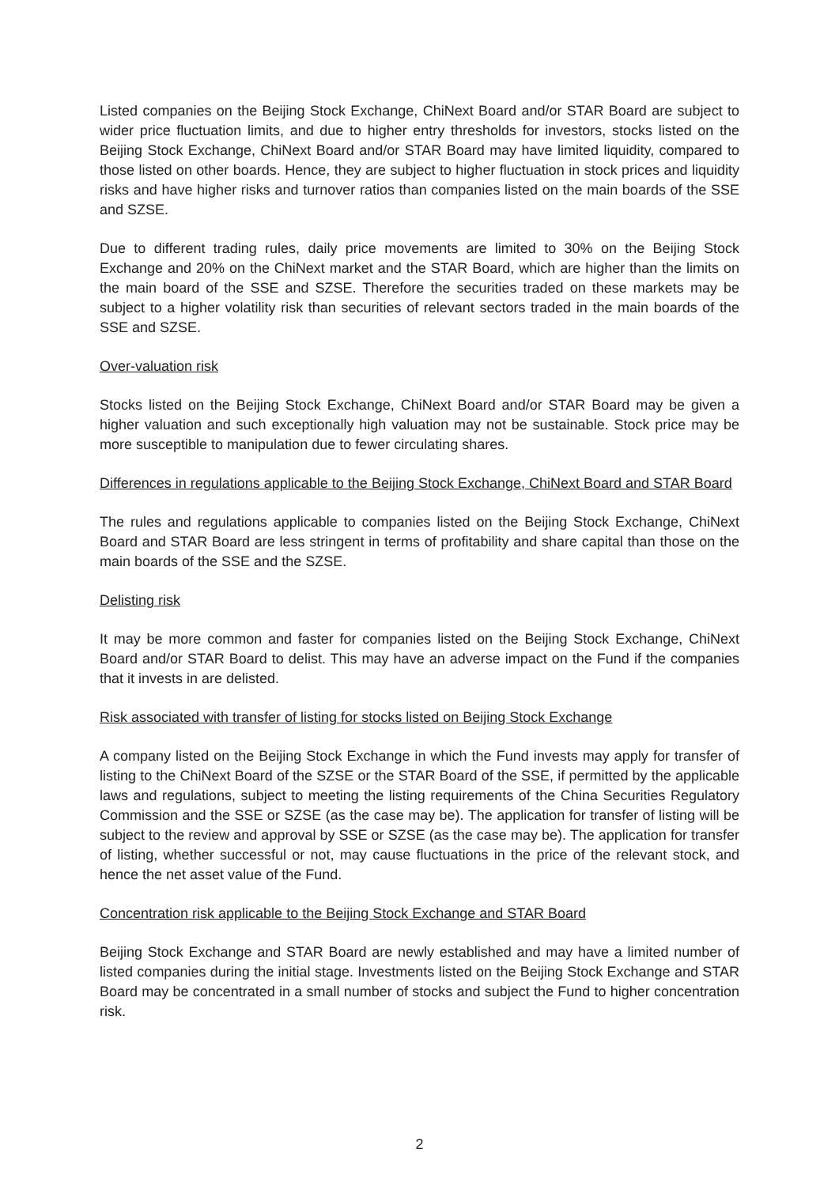Listed companies on the Beijing Stock Exchange, ChiNext Board and/or STAR Board are subject to wider price fluctuation limits, and due to higher entry thresholds for investors, stocks listed on the Beijing Stock Exchange, ChiNext Board and/or STAR Board may have limited liquidity, compared to those listed on other boards. Hence, they are subject to higher fluctuation in stock prices and liquidity risks and have higher risks and turnover ratios than companies listed on the main boards of the SSE and SZSE.
Due to different trading rules, daily price movements are limited to 30% on the Beijing Stock Exchange and 20% on the ChiNext market and the STAR Board, which are higher than the limits on the main board of the SSE and SZSE. Therefore the securities traded on these markets may be subject to a higher volatility risk than securities of relevant sectors traded in the main boards of the SSE and SZSE.
Over-valuation risk
Stocks listed on the Beijing Stock Exchange, ChiNext Board and/or STAR Board may be given a higher valuation and such exceptionally high valuation may not be sustainable. Stock price may be more susceptible to manipulation due to fewer circulating shares.
Differences in regulations applicable to the Beijing Stock Exchange, ChiNext Board and STAR Board
The rules and regulations applicable to companies listed on the Beijing Stock Exchange, ChiNext Board and STAR Board are less stringent in terms of profitability and share capital than those on the main boards of the SSE and the SZSE.
Delisting risk
It may be more common and faster for companies listed on the Beijing Stock Exchange, ChiNext Board and/or STAR Board to delist. This may have an adverse impact on the Fund if the companies that it invests in are delisted.
Risk associated with transfer of listing for stocks listed on Beijing Stock Exchange
A company listed on the Beijing Stock Exchange in which the Fund invests may apply for transfer of listing to the ChiNext Board of the SZSE or the STAR Board of the SSE, if permitted by the applicable laws and regulations, subject to meeting the listing requirements of the China Securities Regulatory Commission and the SSE or SZSE (as the case may be). The application for transfer of listing will be subject to the review and approval by SSE or SZSE (as the case may be). The application for transfer of listing, whether successful or not, may cause fluctuations in the price of the relevant stock, and hence the net asset value of the Fund.
Concentration risk applicable to the Beijing Stock Exchange and STAR Board
Beijing Stock Exchange and STAR Board are newly established and may have a limited number of listed companies during the initial stage. Investments listed on the Beijing Stock Exchange and STAR Board may be concentrated in a small number of stocks and subject the Fund to higher concentration risk.
2